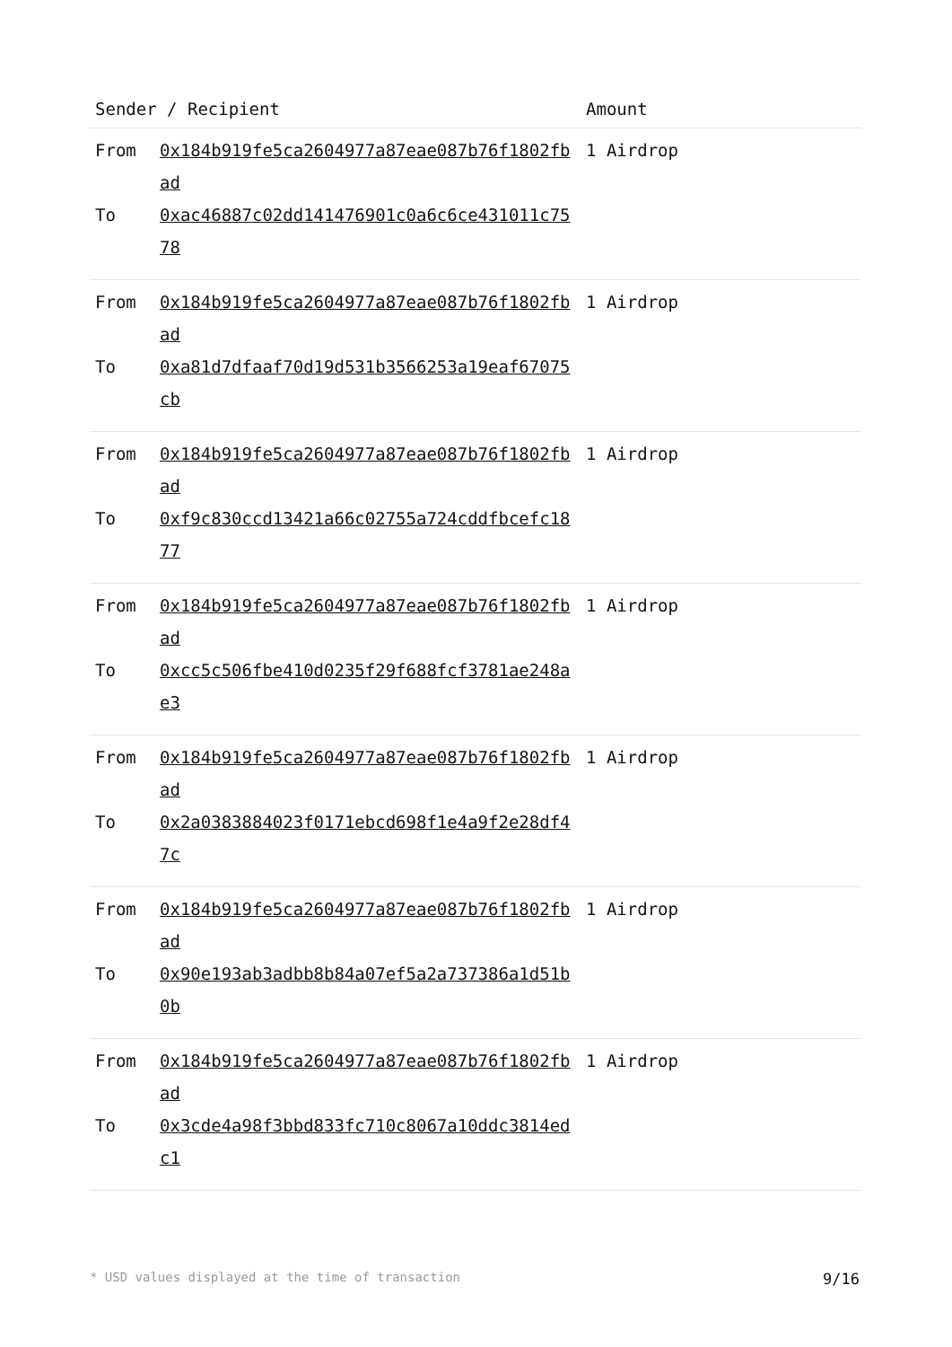| Sender / Recipient | Amount |
| --- | --- |
| From 0x184b919fe5ca2604977a87eae087b76f1802fbad To 0xac46887c02dd141476901c0a6c6ce431011c7578 | 1 Airdrop |
| From 0x184b919fe5ca2604977a87eae087b76f1802fbad To 0xa81d7dfaaf70d19d531b3566253a19eaf67075cb | 1 Airdrop |
| From 0x184b919fe5ca2604977a87eae087b76f1802fbad To 0xf9c830ccd13421a66c02755a724cddfbcefc1877 | 1 Airdrop |
| From 0x184b919fe5ca2604977a87eae087b76f1802fbad To 0xcc5c506fbe410d0235f29f688fcf3781ae248ae3 | 1 Airdrop |
| From 0x184b919fe5ca2604977a87eae087b76f1802fbad To 0x2a0383884023f0171ebcd698f1e4a9f2e28df47c | 1 Airdrop |
| From 0x184b919fe5ca2604977a87eae087b76f1802fbad To 0x90e193ab3adbb8b84a07ef5a2a737386a1d51b0b | 1 Airdrop |
| From 0x184b919fe5ca2604977a87eae087b76f1802fbad To 0x3cde4a98f3bbd833fc710c8067a10ddc3814edc1 | 1 Airdrop |
* USD values displayed at the time of transaction 9/16